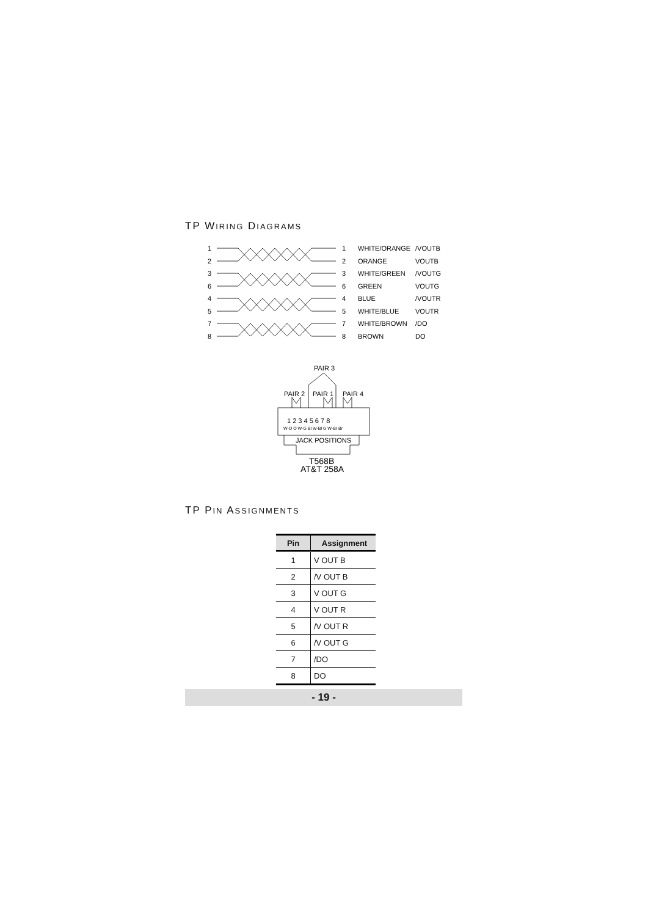TP WIRING DIAGRAMS
1
2
3
6
4
5
7
8
1
2
3
6
4
5
7
8
WHITE/ORANGE
/VOUTB
ORANGE
VOUTB
WHITE/GREEN
/VOUTG
GREEN
VOUTG
BLUE
/VOUTR
WHITE/BLUE
VOUTR
WHITE/BROWN
/DO
BROWN
DO
PAIR 3
PAIR 2
PAIR 1
PAIR 4
1 2 3 4 5 6 7 8
W-O O W-G Bl W-Bl G W-Br Br
JACK POSITIONS
T568B
AT&T 258A
TP PIN ASSIGNMENTS
| Pin | Assignment |
| --- | --- |
| 1 | V OUT B |
| 2 | /V OUT B |
| 3 | V OUT G |
| 4 | V OUT R |
| 5 | /V OUT R |
| 6 | /V OUT G |
| 7 | /DO |
| 8 | DO |
- 19 -